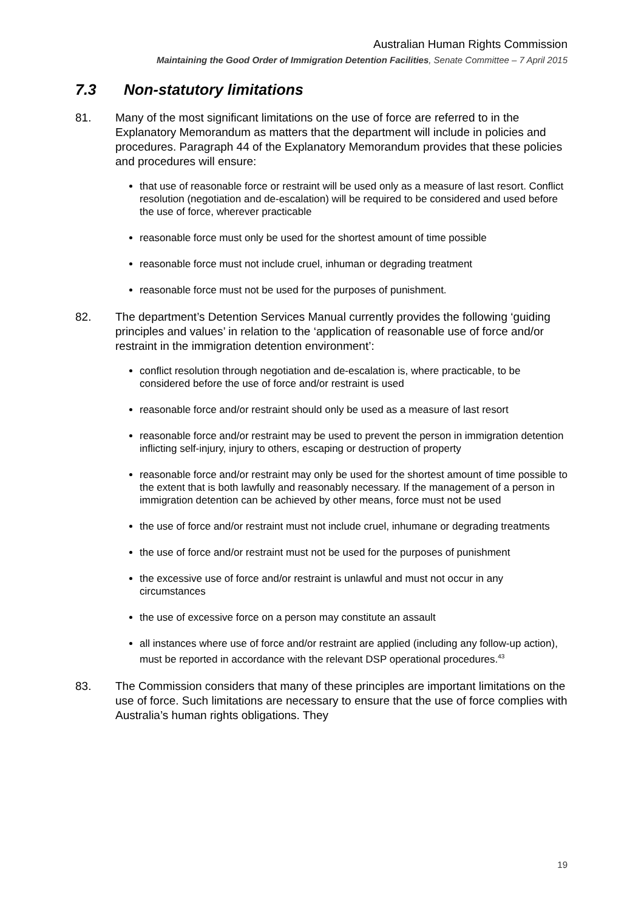Australian Human Rights Commission
Maintaining the Good Order of Immigration Detention Facilities, Senate Committee – 7 April 2015
7.3 Non-statutory limitations
81. Many of the most significant limitations on the use of force are referred to in the Explanatory Memorandum as matters that the department will include in policies and procedures. Paragraph 44 of the Explanatory Memorandum provides that these policies and procedures will ensure:
that use of reasonable force or restraint will be used only as a measure of last resort. Conflict resolution (negotiation and de-escalation) will be required to be considered and used before the use of force, wherever practicable
reasonable force must only be used for the shortest amount of time possible
reasonable force must not include cruel, inhuman or degrading treatment
reasonable force must not be used for the purposes of punishment.
82. The department’s Detention Services Manual currently provides the following ‘guiding principles and values’ in relation to the ‘application of reasonable use of force and/or restraint in the immigration detention environment’:
conflict resolution through negotiation and de-escalation is, where practicable, to be considered before the use of force and/or restraint is used
reasonable force and/or restraint should only be used as a measure of last resort
reasonable force and/or restraint may be used to prevent the person in immigration detention inflicting self-injury, injury to others, escaping or destruction of property
reasonable force and/or restraint may only be used for the shortest amount of time possible to the extent that is both lawfully and reasonably necessary. If the management of a person in immigration detention can be achieved by other means, force must not be used
the use of force and/or restraint must not include cruel, inhumane or degrading treatments
the use of force and/or restraint must not be used for the purposes of punishment
the excessive use of force and/or restraint is unlawful and must not occur in any circumstances
the use of excessive force on a person may constitute an assault
all instances where use of force and/or restraint are applied (including any follow-up action), must be reported in accordance with the relevant DSP operational procedures.<sup>43</sup>
83. The Commission considers that many of these principles are important limitations on the use of force. Such limitations are necessary to ensure that the use of force complies with Australia’s human rights obligations. They
19